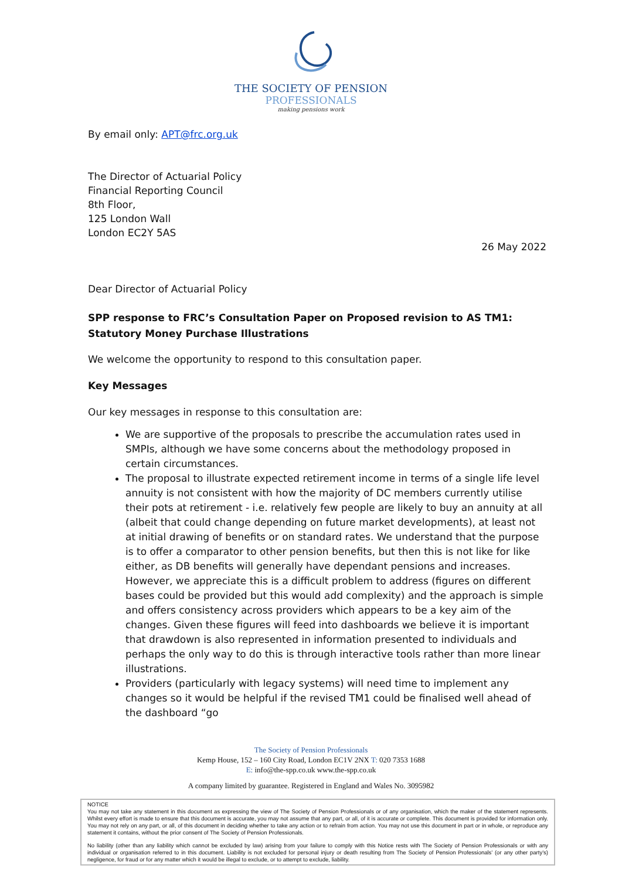THE SOCIETY OF PENSION
PROFESSIONALS
making pensions work
By email only: APT@frc.org.uk
The Director of Actuarial Policy
Financial Reporting Council
8th Floor,
125 London Wall
London EC2Y 5AS
26 May 2022
Dear Director of Actuarial Policy
SPP response to FRC’s Consultation Paper on Proposed revision to AS TM1: Statutory Money Purchase Illustrations
We welcome the opportunity to respond to this consultation paper.
Key Messages
Our key messages in response to this consultation are:
We are supportive of the proposals to prescribe the accumulation rates used in SMPIs, although we have some concerns about the methodology proposed in certain circumstances.
The proposal to illustrate expected retirement income in terms of a single life level annuity is not consistent with how the majority of DC members currently utilise their pots at retirement - i.e. relatively few people are likely to buy an annuity at all (albeit that could change depending on future market developments), at least not at initial drawing of benefits or on standard rates. We understand that the purpose is to offer a comparator to other pension benefits, but then this is not like for like either, as DB benefits will generally have dependant pensions and increases. However, we appreciate this is a difficult problem to address (figures on different bases could be provided but this would add complexity) and the approach is simple and offers consistency across providers which appears to be a key aim of the changes. Given these figures will feed into dashboards we believe it is important that drawdown is also represented in information presented to individuals and perhaps the only way to do this is through interactive tools rather than more linear illustrations.
Providers (particularly with legacy systems) will need time to implement any changes so it would be helpful if the revised TM1 could be finalised well ahead of the dashboard “go
The Society of Pension Professionals
Kemp House, 152 – 160 City Road, London EC1V 2NX T: 020 7353 1688
E: info@the-spp.co.uk www.the-spp.co.uk
A company limited by guarantee. Registered in England and Wales No. 3095982
NOTICE
You may not take any statement in this document as expressing the view of The Society of Pension Professionals or of any organisation, which the maker of the statement represents. Whilst every effort is made to ensure that this document is accurate, you may not assume that any part, or all, of it is accurate or complete. This document is provided for information only. You may not rely on any part, or all, of this document in deciding whether to take any action or to refrain from action. You may not use this document in part or in whole, or reproduce any statement it contains, without the prior consent of The Society of Pension Professionals.
No liability (other than any liability which cannot be excluded by law) arising from your failure to comply with this Notice rests with The Society of Pension Professionals or with any individual or organisation referred to in this document. Liability is not excluded for personal injury or death resulting from The Society of Pension Professionals’ (or any other party’s) negligence, for fraud or for any matter which it would be illegal to exclude, or to attempt to exclude, liability.